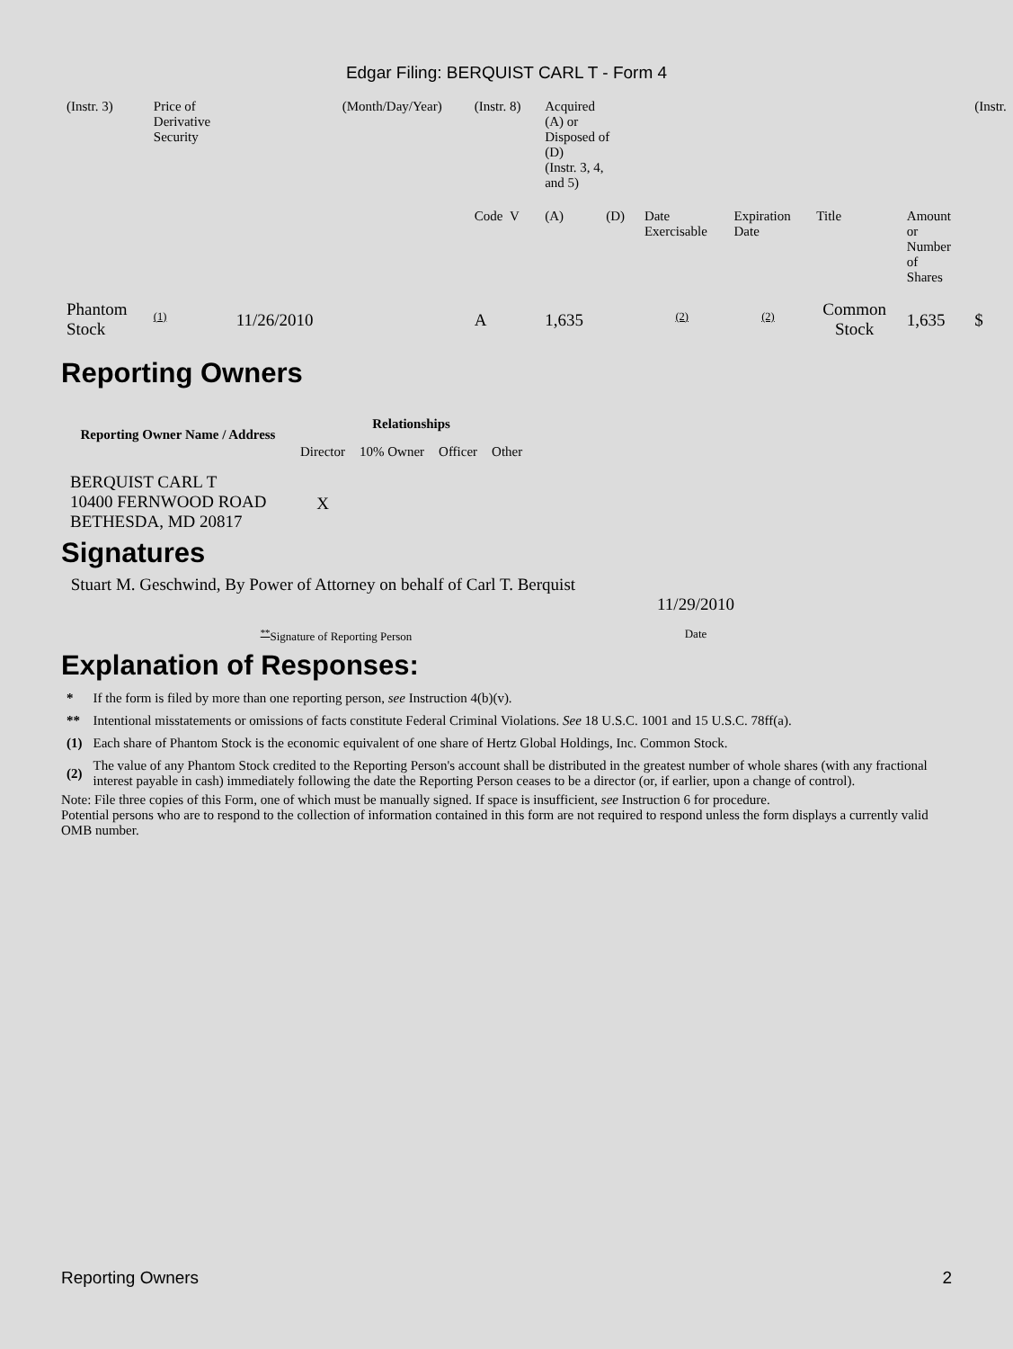Edgar Filing: BERQUIST CARL T - Form 4
| (Instr. 3) | Price of Derivative Security | | (Month/Day/Year) | (Instr. 8) | Acquired (A) or Disposed of (D) (Instr. 3, 4, and 5) | | | | | | (Instr. |
| | | | | Code V | (A) | (D) | Date Exercisable | Expiration Date | Title | Amount or Number of Shares | |
| Phantom Stock | <sup>(1)</sup> | 11/26/2010 | | A | 1,635 | | <sup>(2)</sup> | <sup>(2)</sup> | Common Stock | 1,635 | $ |
Reporting Owners
| Reporting Owner Name / Address | Relationships | | | |
| --- | --- | --- | --- | --- |
| | Director | 10% Owner | Officer | Other |
| BERQUIST CARL T 10400 FERNWOOD ROAD BETHESDA, MD 20817 | X | | | |
Signatures
| Stuart M. Geschwind, By Power of Attorney on behalf of Carl T. Berquist | 11/29/2010 |
| <sup>**</sup> Signature of Reporting Person | Date |
Explanation of Responses:
| * | If the form is filed by more than one reporting person, see Instruction 4(b)(v). |
| ** | Intentional misstatements or omissions of facts constitute Federal Criminal Violations. See 18 U.S.C. 1001 and 15 U.S.C. 78ff(a). |
| (1) | Each share of Phantom Stock is the economic equivalent of one share of Hertz Global Holdings, Inc. Common Stock. |
| (2) | The value of any Phantom Stock credited to the Reporting Person's account shall be distributed in the greatest number of whole shares (with any fractional interest payable in cash) immediately following the date the Reporting Person ceases to be a director (or, if earlier, upon a change of control). |
Note: File three copies of this Form, one of which must be manually signed. If space is insufficient, see Instruction 6 for procedure.
Potential persons who are to respond to the collection of information contained in this form are not required to respond unless the form displays a currently valid OMB number.
Reporting Owners 2